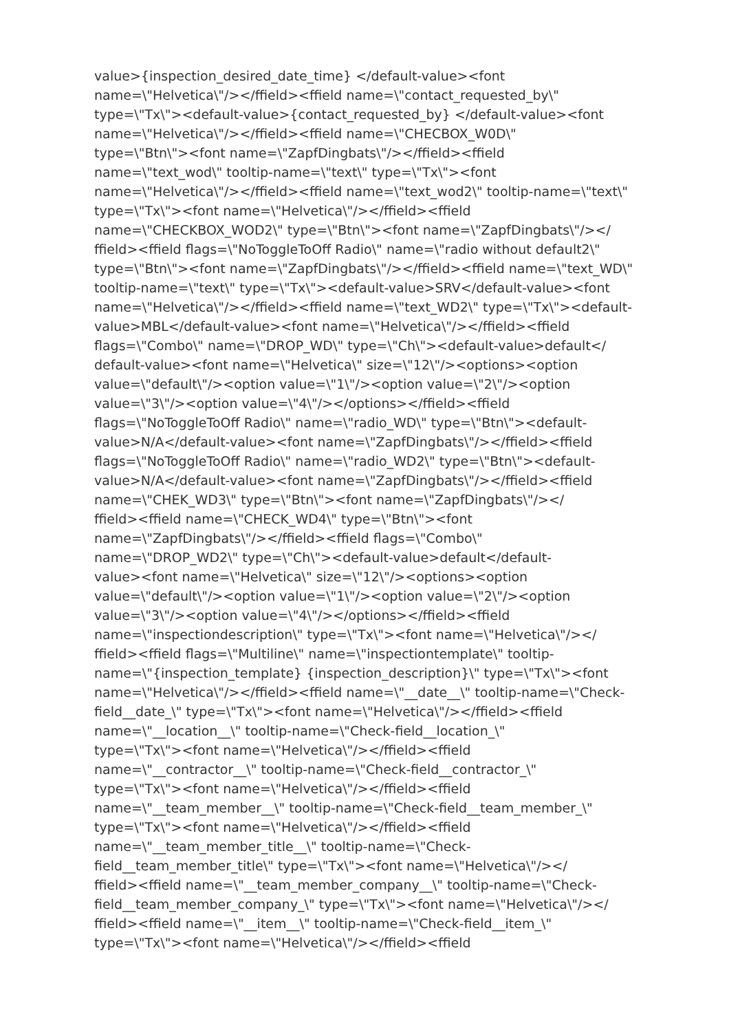value>{inspection_desired_date_time} </default-value><font
name=\"Helvetica\"/></ffield><ffield name=\"contact_requested_by\"
type=\"Tx\"><default-value>{contact_requested_by} </default-value><font
name=\"Helvetica\"/></ffield><ffield name=\"CHECBOX_W0D\"
type=\"Btn\"><font name=\"ZapfDingbats\"/></ffield><ffield
name=\"text_wod\" tooltip-name=\"text\" type=\"Tx\"><font
name=\"Helvetica\"/></ffield><ffield name=\"text_wod2\" tooltip-name=\"text\"
type=\"Tx\"><font name=\"Helvetica\"/></ffield><ffield
name=\"CHECKBOX_WOD2\" type=\"Btn\"><font name=\"ZapfDingbats\"/></
ffield><ffield flags=\"NoToggleToOff Radio\" name=\"radio without default2\"
type=\"Btn\"><font name=\"ZapfDingbats\"/></ffield><ffield name=\"text_WD\"
tooltip-name=\"text\" type=\"Tx\"><default-value>SRV</default-value><font
name=\"Helvetica\"/></ffield><ffield name=\"text_WD2\" type=\"Tx\"><default-
value>MBL</default-value><font name=\"Helvetica\"/></ffield><ffield
flags=\"Combo\" name=\"DROP_WD\" type=\"Ch\"><default-value>default</
default-value><font name=\"Helvetica\" size=\"12\"/><options><option
value=\"default\"/><option value=\"1\"/><option value=\"2\"/><option
value=\"3\"/><option value=\"4\"/></options></ffield><ffield
flags=\"NoToggleToOff Radio\" name=\"radio_WD\" type=\"Btn\"><default-
value>N/A</default-value><font name=\"ZapfDingbats\"/></ffield><ffield
flags=\"NoToggleToOff Radio\" name=\"radio_WD2\" type=\"Btn\"><default-
value>N/A</default-value><font name=\"ZapfDingbats\"/></ffield><ffield
name=\"CHEK_WD3\" type=\"Btn\"><font name=\"ZapfDingbats\"/></
ffield><ffield name=\"CHECK_WD4\" type=\"Btn\"><font
name=\"ZapfDingbats\"/></ffield><ffield flags=\"Combo\"
name=\"DROP_WD2\" type=\"Ch\"><default-value>default</default-
value><font name=\"Helvetica\" size=\"12\"/><options><option
value=\"default\"/><option value=\"1\"/><option value=\"2\"/><option
value=\"3\"/><option value=\"4\"/></options></ffield><ffield
name=\"inspectiondescription\" type=\"Tx\"><font name=\"Helvetica\"/></
ffield><ffield flags=\"Multiline\" name=\"inspectiontemplate\" tooltip-
name=\"{inspection_template} {inspection_description}\" type=\"Tx\"><font
name=\"Helvetica\"/></ffield><ffield name=\"__date__\" tooltip-name=\"Check-
field__date_\" type=\"Tx\"><font name=\"Helvetica\"/></ffield><ffield
name=\"__location__\" tooltip-name=\"Check-field__location_\"
type=\"Tx\"><font name=\"Helvetica\"/></ffield><ffield
name=\"__contractor__\" tooltip-name=\"Check-field__contractor_\"
type=\"Tx\"><font name=\"Helvetica\"/></ffield><ffield
name=\"__team_member__\" tooltip-name=\"Check-field__team_member_\"
type=\"Tx\"><font name=\"Helvetica\"/></ffield><ffield
name=\"__team_member_title__\" tooltip-name=\"Check-
field__team_member_title\" type=\"Tx\"><font name=\"Helvetica\"/></
ffield><ffield name=\"__team_member_company__\" tooltip-name=\"Check-
field__team_member_company_\" type=\"Tx\"><font name=\"Helvetica\"/></
ffield><ffield name=\"__item__\" tooltip-name=\"Check-field__item_\"
type=\"Tx\"><font name=\"Helvetica\"/></ffield><ffield